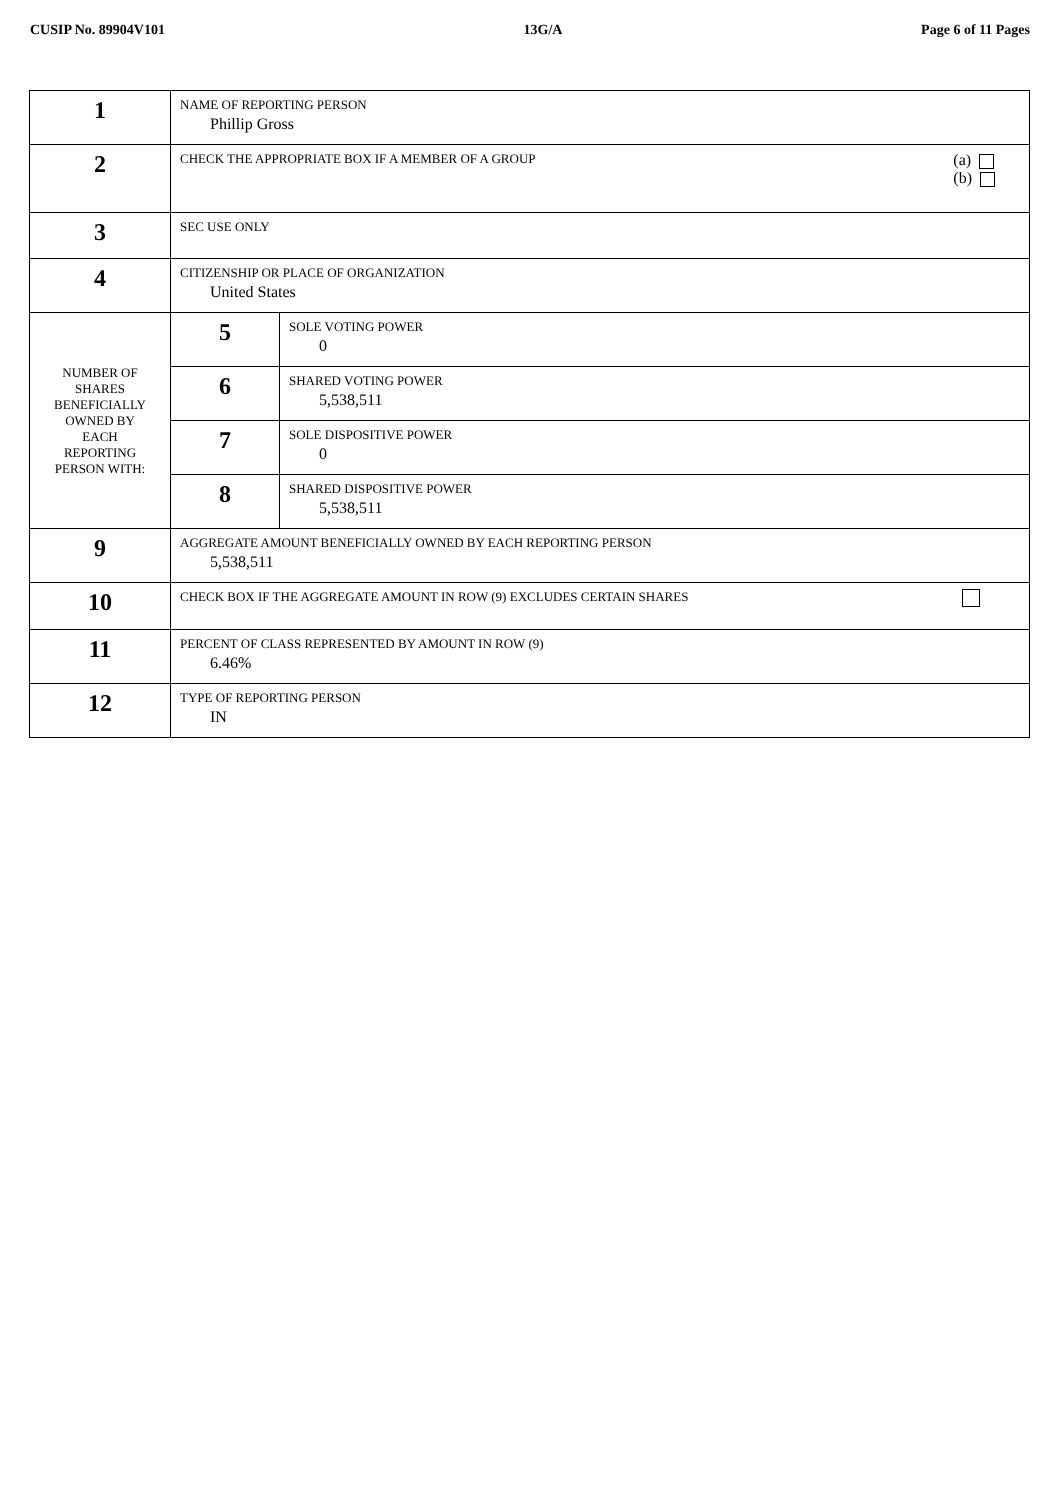CUSIP No. 89904V101 13G/A Page 6 of 11 Pages
| 1 | NAME OF REPORTING PERSON Phillip Gross | |
| 2 | CHECK THE APPROPRIATE BOX IF A MEMBER OF A GROUP (a) (b) | |
| 3 | SEC USE ONLY | |
| 4 | CITIZENSHIP OR PLACE OF ORGANIZATION United States | |
| NUMBER OF SHARES BENEFICIALLY OWNED BY EACH REPORTING PERSON WITH: | 5 | SOLE VOTING POWER 0 |
| | 6 | SHARED VOTING POWER 5,538,511 |
| | 7 | SOLE DISPOSITIVE POWER 0 |
| | 8 | SHARED DISPOSITIVE POWER 5,538,511 |
| 9 | AGGREGATE AMOUNT BENEFICIALLY OWNED BY EACH REPORTING PERSON 5,538,511 | |
| 10 | CHECK BOX IF THE AGGREGATE AMOUNT IN ROW (9) EXCLUDES CERTAIN SHARES | |
| 11 | PERCENT OF CLASS REPRESENTED BY AMOUNT IN ROW (9) 6.46% | |
| 12 | TYPE OF REPORTING PERSON IN | |